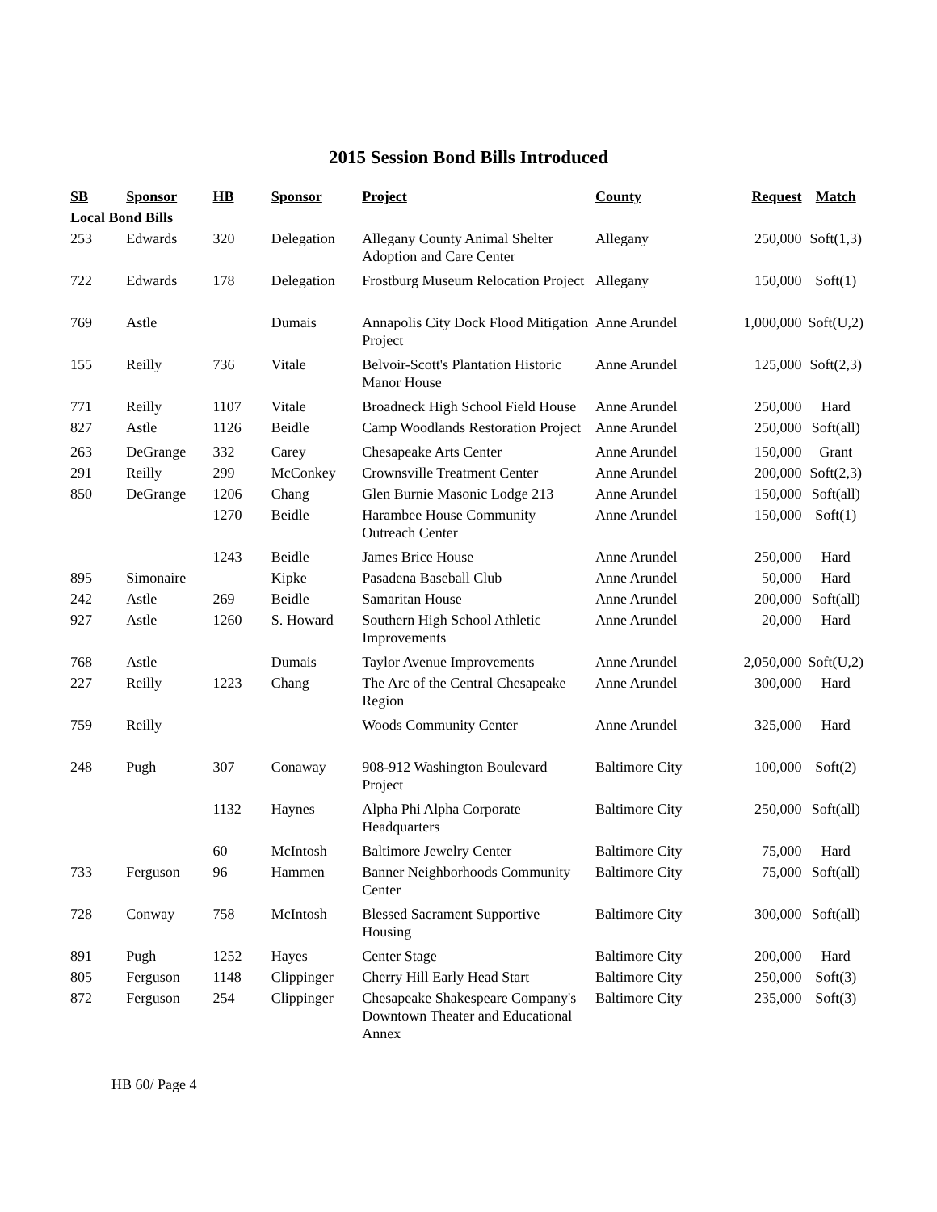2015 Session Bond Bills Introduced
| SB | Sponsor | HB | Sponsor | Project | County | Request | Match |
| --- | --- | --- | --- | --- | --- | --- | --- |
| Local Bond Bills | | | | | | | |
| 253 | Edwards | 320 | Delegation | Allegany County Animal Shelter Adoption and Care Center | Allegany | 250,000 | Soft(1,3) |
| 722 | Edwards | 178 | Delegation | Frostburg Museum Relocation Project | Allegany | 150,000 | Soft(1) |
| 769 | Astle | | Dumais | Annapolis City Dock Flood Mitigation Project | Anne Arundel | 1,000,000 | Soft(U,2) |
| 155 | Reilly | 736 | Vitale | Belvoir-Scott's Plantation Historic Manor House | Anne Arundel | 125,000 | Soft(2,3) |
| 771 | Reilly | 1107 | Vitale | Broadneck High School Field House | Anne Arundel | 250,000 | Hard |
| 827 | Astle | 1126 | Beidle | Camp Woodlands Restoration Project | Anne Arundel | 250,000 | Soft(all) |
| 263 | DeGrange | 332 | Carey | Chesapeake Arts Center | Anne Arundel | 150,000 | Grant |
| 291 | Reilly | 299 | McConkey | Crownsville Treatment Center | Anne Arundel | 200,000 | Soft(2,3) |
| 850 | DeGrange | 1206 | Chang | Glen Burnie Masonic Lodge 213 | Anne Arundel | 150,000 | Soft(all) |
| | | 1270 | Beidle | Harambee House Community Outreach Center | Anne Arundel | 150,000 | Soft(1) |
| | | 1243 | Beidle | James Brice House | Anne Arundel | 250,000 | Hard |
| 895 | Simonaire | | Kipke | Pasadena Baseball Club | Anne Arundel | 50,000 | Hard |
| 242 | Astle | 269 | Beidle | Samaritan House | Anne Arundel | 200,000 | Soft(all) |
| 927 | Astle | 1260 | S. Howard | Southern High School Athletic Improvements | Anne Arundel | 20,000 | Hard |
| 768 | Astle | | Dumais | Taylor Avenue Improvements | Anne Arundel | 2,050,000 | Soft(U,2) |
| 227 | Reilly | 1223 | Chang | The Arc of the Central Chesapeake Region | Anne Arundel | 300,000 | Hard |
| 759 | Reilly | | | Woods Community Center | Anne Arundel | 325,000 | Hard |
| 248 | Pugh | 307 | Conaway | 908-912 Washington Boulevard Project | Baltimore City | 100,000 | Soft(2) |
| | | 1132 | Haynes | Alpha Phi Alpha Corporate Headquarters | Baltimore City | 250,000 | Soft(all) |
| | | 60 | McIntosh | Baltimore Jewelry Center | Baltimore City | 75,000 | Hard |
| 733 | Ferguson | 96 | Hammen | Banner Neighborhoods Community Center | Baltimore City | 75,000 | Soft(all) |
| 728 | Conway | 758 | McIntosh | Blessed Sacrament Supportive Housing | Baltimore City | 300,000 | Soft(all) |
| 891 | Pugh | 1252 | Hayes | Center Stage | Baltimore City | 200,000 | Hard |
| 805 | Ferguson | 1148 | Clippinger | Cherry Hill Early Head Start | Baltimore City | 250,000 | Soft(3) |
| 872 | Ferguson | 254 | Clippinger | Chesapeake Shakespeare Company's Downtown Theater and Educational Annex | Baltimore City | 235,000 | Soft(3) |
HB 60/ Page 4